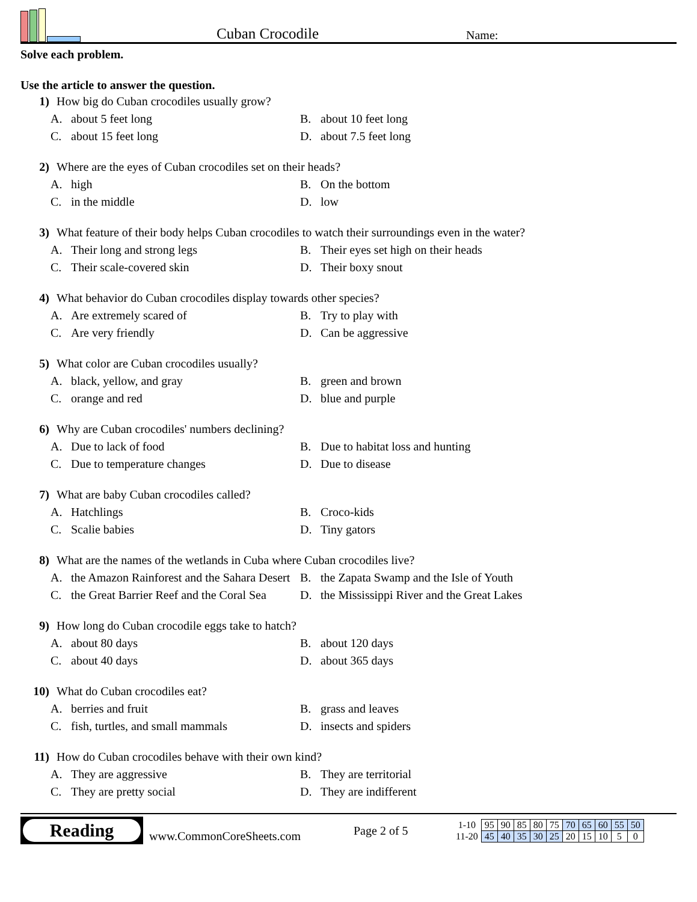Cuban Crocodile
Name:
Solve each problem.
Use the article to answer the question.
1) How big do Cuban crocodiles usually grow?
A. about 5 feet long
B. about 10 feet long
C. about 15 feet long
D. about 7.5 feet long
2) Where are the eyes of Cuban crocodiles set on their heads?
A. high
B. On the bottom
C. in the middle
D. low
3) What feature of their body helps Cuban crocodiles to watch their surroundings even in the water?
A. Their long and strong legs
B. Their eyes set high on their heads
C. Their scale-covered skin
D. Their boxy snout
4) What behavior do Cuban crocodiles display towards other species?
A. Are extremely scared of
B. Try to play with
C. Are very friendly
D. Can be aggressive
5) What color are Cuban crocodiles usually?
A. black, yellow, and gray
B. green and brown
C. orange and red
D. blue and purple
6) Why are Cuban crocodiles' numbers declining?
A. Due to lack of food
B. Due to habitat loss and hunting
C. Due to temperature changes
D. Due to disease
7) What are baby Cuban crocodiles called?
A. Hatchlings
B. Croco-kids
C. Scalie babies
D. Tiny gators
8) What are the names of the wetlands in Cuba where Cuban crocodiles live?
A. the Amazon Rainforest and the Sahara Desert
B. the Zapata Swamp and the Isle of Youth
C. the Great Barrier Reef and the Coral Sea
D. the Mississippi River and the Great Lakes
9) How long do Cuban crocodile eggs take to hatch?
A. about 80 days
B. about 120 days
C. about 40 days
D. about 365 days
10) What do Cuban crocodiles eat?
A. berries and fruit
B. grass and leaves
C. fish, turtles, and small mammals
D. insects and spiders
11) How do Cuban crocodiles behave with their own kind?
A. They are aggressive
B. They are territorial
C. They are pretty social
D. They are indifferent
Reading
www.CommonCoreSheets.com
Page 2 of 5
| 1-10 | 95 | 90 | 85 | 80 | 75 | 70 | 65 | 60 | 55 | 50 |
| 11-20 | 45 | 40 | 35 | 30 | 25 | 20 | 15 | 10 | 5 | 0 |